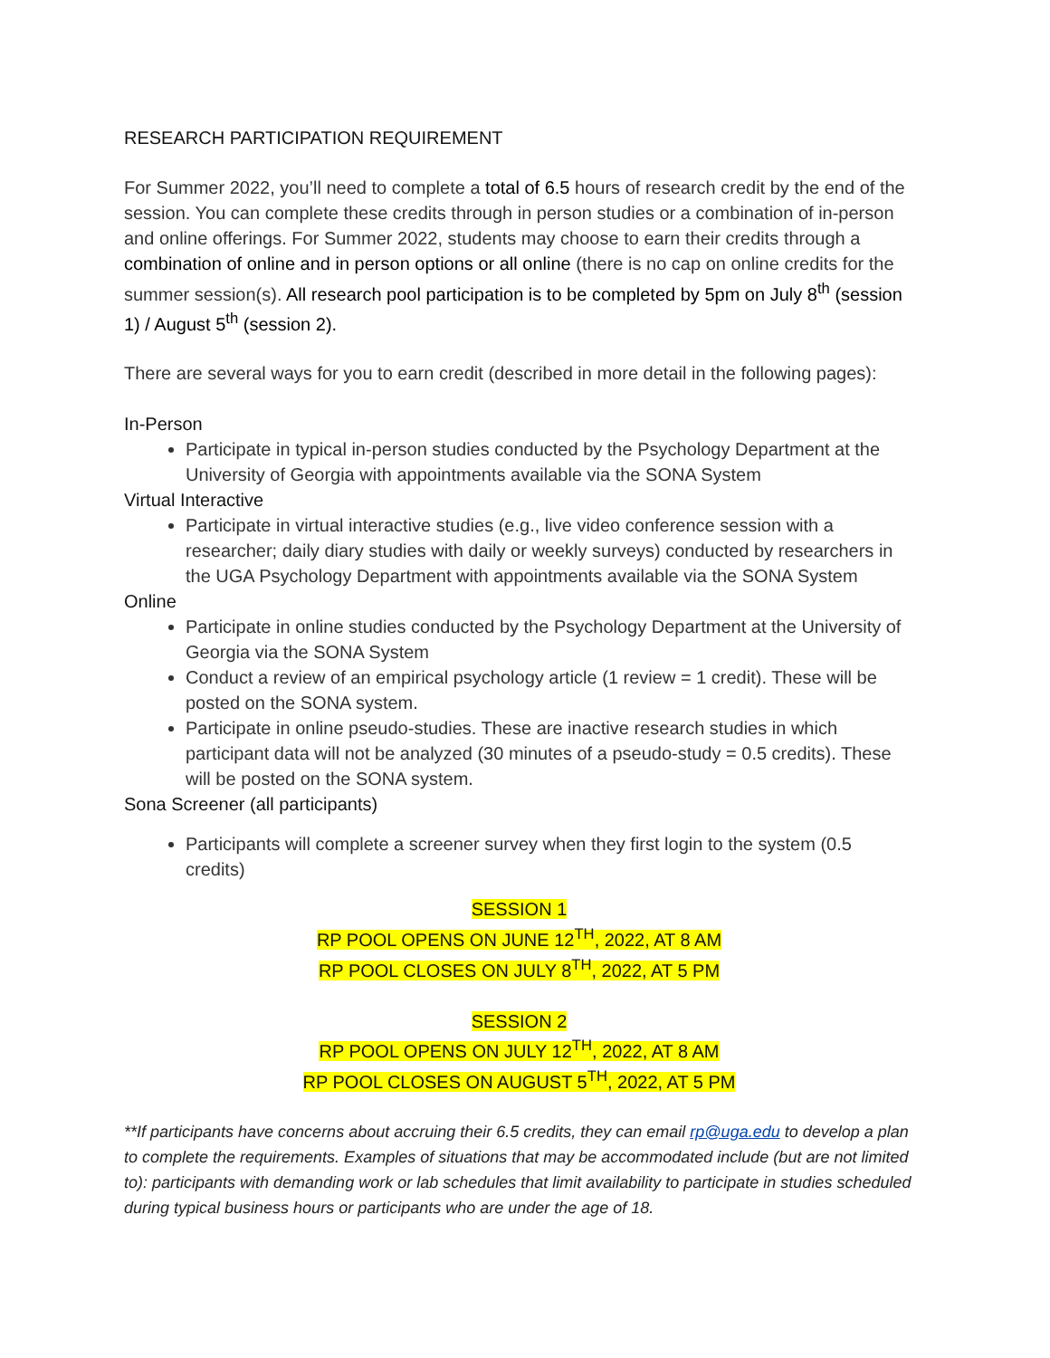RESEARCH PARTICIPATION REQUIREMENT
For Summer 2022, you’ll need to complete a total of 6.5 hours of research credit by the end of the session. You can complete these credits through in person studies or a combination of in-person and online offerings. For Summer 2022, students may choose to earn their credits through a combination of online and in person options or all online (there is no cap on online credits for the summer session(s). All research pool participation is to be completed by 5pm on July 8<sup>th</sup> (session 1) / August 5<sup>th</sup> (session 2).
There are several ways for you to earn credit (described in more detail in the following pages):
In-Person
Participate in typical in-person studies conducted by the Psychology Department at the University of Georgia with appointments available via the SONA System
Virtual Interactive
Participate in virtual interactive studies (e.g., live video conference session with a researcher; daily diary studies with daily or weekly surveys) conducted by researchers in the UGA Psychology Department with appointments available via the SONA System
Online
Participate in online studies conducted by the Psychology Department at the University of Georgia via the SONA System
Conduct a review of an empirical psychology article (1 review = 1 credit). These will be posted on the SONA system.
Participate in online pseudo-studies. These are inactive research studies in which participant data will not be analyzed (30 minutes of a pseudo-study = 0.5 credits). These will be posted on the SONA system.
Sona Screener (all participants)
Participants will complete a screener survey when they first login to the system (0.5 credits)
SESSION 1
RP POOL OPENS ON JUNE 12<sup>TH</sup>, 2022, AT 8 AM
RP POOL CLOSES ON JULY 8<sup>TH</sup>, 2022, AT 5 PM
SESSION 2
RP POOL OPENS ON JULY 12<sup>TH</sup>, 2022, AT 8 AM
RP POOL CLOSES ON AUGUST 5<sup>TH</sup>, 2022, AT 5 PM
**If participants have concerns about accruing their 6.5 credits, they can email rp@uga.edu to develop a plan to complete the requirements. Examples of situations that may be accommodated include (but are not limited to): participants with demanding work or lab schedules that limit availability to participate in studies scheduled during typical business hours or participants who are under the age of 18.